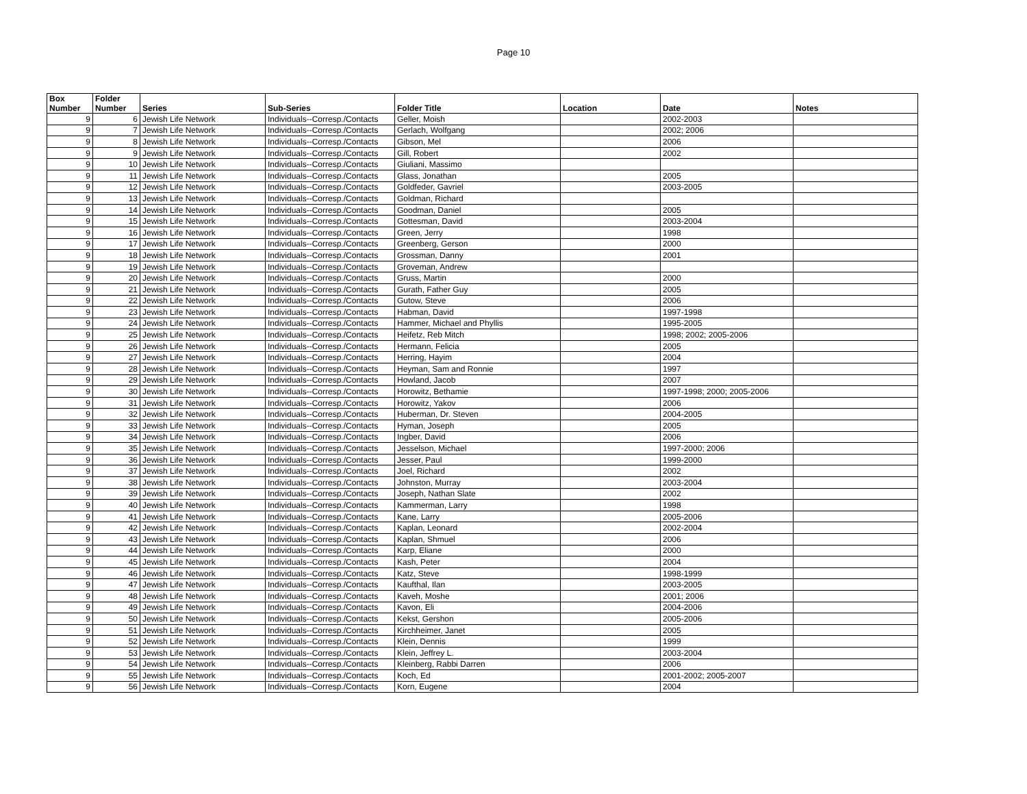Page 10
| Box Number | Folder Number | Series | Sub-Series | Folder Title | Location | Date | Notes |
| --- | --- | --- | --- | --- | --- | --- | --- |
| 9 | 6 | Jewish Life Network | Individuals--Corresp./Contacts | Geller, Moish | | 2002-2003 | |
| 9 | 7 | Jewish Life Network | Individuals--Corresp./Contacts | Gerlach, Wolfgang | | 2002; 2006 | |
| 9 | 8 | Jewish Life Network | Individuals--Corresp./Contacts | Gibson, Mel | | 2006 | |
| 9 | 9 | Jewish Life Network | Individuals--Corresp./Contacts | Gill, Robert | | 2002 | |
| 9 | 10 | Jewish Life Network | Individuals--Corresp./Contacts | Giuliani, Massimo | | | |
| 9 | 11 | Jewish Life Network | Individuals--Corresp./Contacts | Glass, Jonathan | | 2005 | |
| 9 | 12 | Jewish Life Network | Individuals--Corresp./Contacts | Goldfeder, Gavriel | | 2003-2005 | |
| 9 | 13 | Jewish Life Network | Individuals--Corresp./Contacts | Goldman, Richard | | | |
| 9 | 14 | Jewish Life Network | Individuals--Corresp./Contacts | Goodman, Daniel | | 2005 | |
| 9 | 15 | Jewish Life Network | Individuals--Corresp./Contacts | Gottesman, David | | 2003-2004 | |
| 9 | 16 | Jewish Life Network | Individuals--Corresp./Contacts | Green, Jerry | | 1998 | |
| 9 | 17 | Jewish Life Network | Individuals--Corresp./Contacts | Greenberg, Gerson | | 2000 | |
| 9 | 18 | Jewish Life Network | Individuals--Corresp./Contacts | Grossman, Danny | | 2001 | |
| 9 | 19 | Jewish Life Network | Individuals--Corresp./Contacts | Groveman, Andrew | | | |
| 9 | 20 | Jewish Life Network | Individuals--Corresp./Contacts | Gruss, Martin | | 2000 | |
| 9 | 21 | Jewish Life Network | Individuals--Corresp./Contacts | Gurath, Father Guy | | 2005 | |
| 9 | 22 | Jewish Life Network | Individuals--Corresp./Contacts | Gutow, Steve | | 2006 | |
| 9 | 23 | Jewish Life Network | Individuals--Corresp./Contacts | Habman, David | | 1997-1998 | |
| 9 | 24 | Jewish Life Network | Individuals--Corresp./Contacts | Hammer, Michael and Phyllis | | 1995-2005 | |
| 9 | 25 | Jewish Life Network | Individuals--Corresp./Contacts | Heifetz, Reb Mitch | | 1998; 2002; 2005-2006 | |
| 9 | 26 | Jewish Life Network | Individuals--Corresp./Contacts | Hermann, Felicia | | 2005 | |
| 9 | 27 | Jewish Life Network | Individuals--Corresp./Contacts | Herring, Hayim | | 2004 | |
| 9 | 28 | Jewish Life Network | Individuals--Corresp./Contacts | Heyman, Sam and Ronnie | | 1997 | |
| 9 | 29 | Jewish Life Network | Individuals--Corresp./Contacts | Howland, Jacob | | 2007 | |
| 9 | 30 | Jewish Life Network | Individuals--Corresp./Contacts | Horowitz, Bethamie | | 1997-1998; 2000; 2005-2006 | |
| 9 | 31 | Jewish Life Network | Individuals--Corresp./Contacts | Horowitz, Yakov | | 2006 | |
| 9 | 32 | Jewish Life Network | Individuals--Corresp./Contacts | Huberman, Dr. Steven | | 2004-2005 | |
| 9 | 33 | Jewish Life Network | Individuals--Corresp./Contacts | Hyman, Joseph | | 2005 | |
| 9 | 34 | Jewish Life Network | Individuals--Corresp./Contacts | Ingber, David | | 2006 | |
| 9 | 35 | Jewish Life Network | Individuals--Corresp./Contacts | Jesselson, Michael | | 1997-2000; 2006 | |
| 9 | 36 | Jewish Life Network | Individuals--Corresp./Contacts | Jesser, Paul | | 1999-2000 | |
| 9 | 37 | Jewish Life Network | Individuals--Corresp./Contacts | Joel, Richard | | 2002 | |
| 9 | 38 | Jewish Life Network | Individuals--Corresp./Contacts | Johnston, Murray | | 2003-2004 | |
| 9 | 39 | Jewish Life Network | Individuals--Corresp./Contacts | Joseph, Nathan Slate | | 2002 | |
| 9 | 40 | Jewish Life Network | Individuals--Corresp./Contacts | Kammerman, Larry | | 1998 | |
| 9 | 41 | Jewish Life Network | Individuals--Corresp./Contacts | Kane, Larry | | 2005-2006 | |
| 9 | 42 | Jewish Life Network | Individuals--Corresp./Contacts | Kaplan, Leonard | | 2002-2004 | |
| 9 | 43 | Jewish Life Network | Individuals--Corresp./Contacts | Kaplan, Shmuel | | 2006 | |
| 9 | 44 | Jewish Life Network | Individuals--Corresp./Contacts | Karp, Eliane | | 2000 | |
| 9 | 45 | Jewish Life Network | Individuals--Corresp./Contacts | Kash, Peter | | 2004 | |
| 9 | 46 | Jewish Life Network | Individuals--Corresp./Contacts | Katz, Steve | | 1998-1999 | |
| 9 | 47 | Jewish Life Network | Individuals--Corresp./Contacts | Kaufthal, Ilan | | 2003-2005 | |
| 9 | 48 | Jewish Life Network | Individuals--Corresp./Contacts | Kaveh, Moshe | | 2001; 2006 | |
| 9 | 49 | Jewish Life Network | Individuals--Corresp./Contacts | Kavon, Eli | | 2004-2006 | |
| 9 | 50 | Jewish Life Network | Individuals--Corresp./Contacts | Kekst, Gershon | | 2005-2006 | |
| 9 | 51 | Jewish Life Network | Individuals--Corresp./Contacts | Kirchheimer, Janet | | 2005 | |
| 9 | 52 | Jewish Life Network | Individuals--Corresp./Contacts | Klein, Dennis | | 1999 | |
| 9 | 53 | Jewish Life Network | Individuals--Corresp./Contacts | Klein, Jeffrey L. | | 2003-2004 | |
| 9 | 54 | Jewish Life Network | Individuals--Corresp./Contacts | Kleinberg, Rabbi Darren | | 2006 | |
| 9 | 55 | Jewish Life Network | Individuals--Corresp./Contacts | Koch, Ed | | 2001-2002; 2005-2007 | |
| 9 | 56 | Jewish Life Network | Individuals--Corresp./Contacts | Korn, Eugene | | 2004 | |